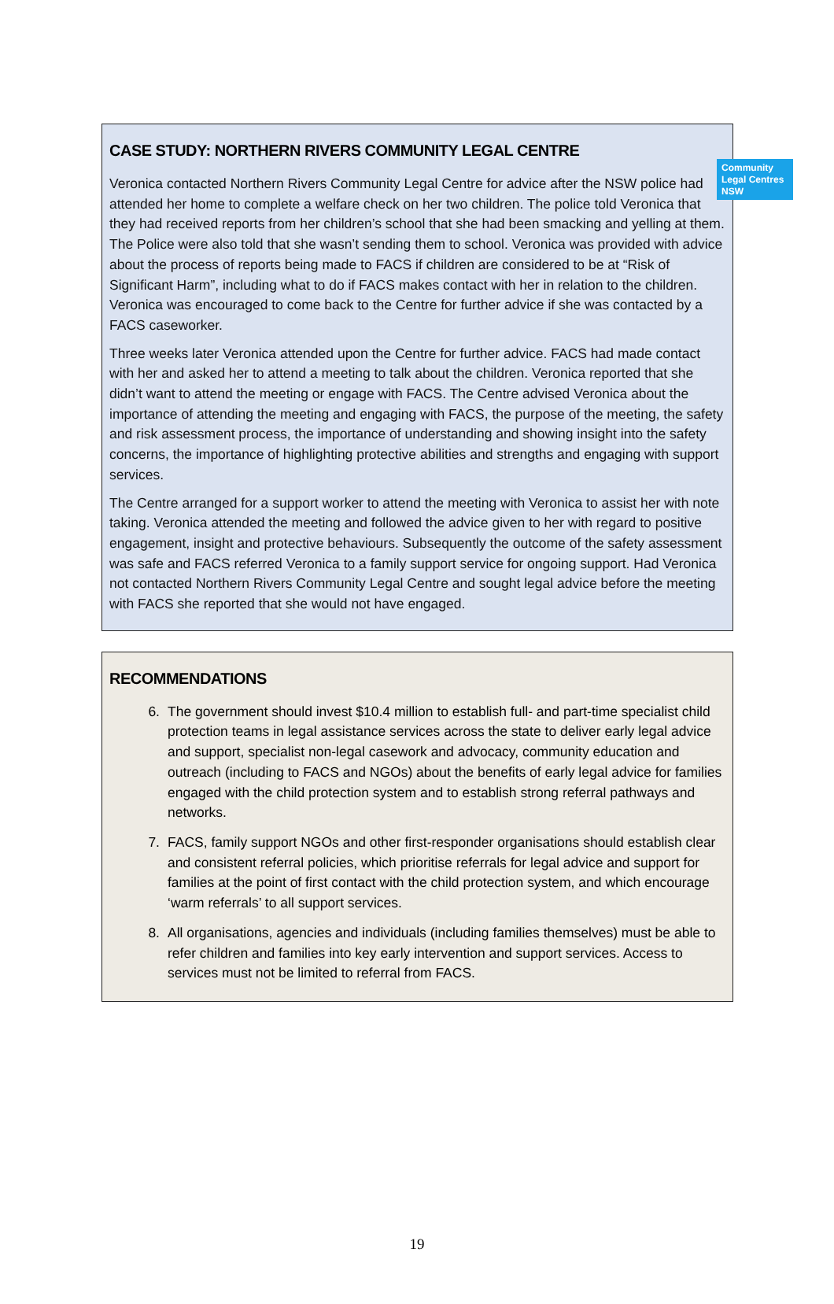Community
Legal Centres
NSW
CASE STUDY: NORTHERN RIVERS COMMUNITY LEGAL CENTRE
Veronica contacted Northern Rivers Community Legal Centre for advice after the NSW police had attended her home to complete a welfare check on her two children. The police told Veronica that they had received reports from her children’s school that she had been smacking and yelling at them. The Police were also told that she wasn’t sending them to school. Veronica was provided with advice about the process of reports being made to FACS if children are considered to be at “Risk of Significant Harm”, including what to do if FACS makes contact with her in relation to the children. Veronica was encouraged to come back to the Centre for further advice if she was contacted by a FACS caseworker.
Three weeks later Veronica attended upon the Centre for further advice. FACS had made contact with her and asked her to attend a meeting to talk about the children. Veronica reported that she didn’t want to attend the meeting or engage with FACS. The Centre advised Veronica about the importance of attending the meeting and engaging with FACS, the purpose of the meeting, the safety and risk assessment process, the importance of understanding and showing insight into the safety concerns, the importance of highlighting protective abilities and strengths and engaging with support services.
The Centre arranged for a support worker to attend the meeting with Veronica to assist her with note taking. Veronica attended the meeting and followed the advice given to her with regard to positive engagement, insight and protective behaviours. Subsequently the outcome of the safety assessment was safe and FACS referred Veronica to a family support service for ongoing support. Had Veronica not contacted Northern Rivers Community Legal Centre and sought legal advice before the meeting with FACS she reported that she would not have engaged.
RECOMMENDATIONS
6. The government should invest $10.4 million to establish full- and part-time specialist child protection teams in legal assistance services across the state to deliver early legal advice and support, specialist non-legal casework and advocacy, community education and outreach (including to FACS and NGOs) about the benefits of early legal advice for families engaged with the child protection system and to establish strong referral pathways and networks.
7. FACS, family support NGOs and other first-responder organisations should establish clear and consistent referral policies, which prioritise referrals for legal advice and support for families at the point of first contact with the child protection system, and which encourage ‘warm referrals’ to all support services.
8. All organisations, agencies and individuals (including families themselves) must be able to refer children and families into key early intervention and support services. Access to services must not be limited to referral from FACS.
19